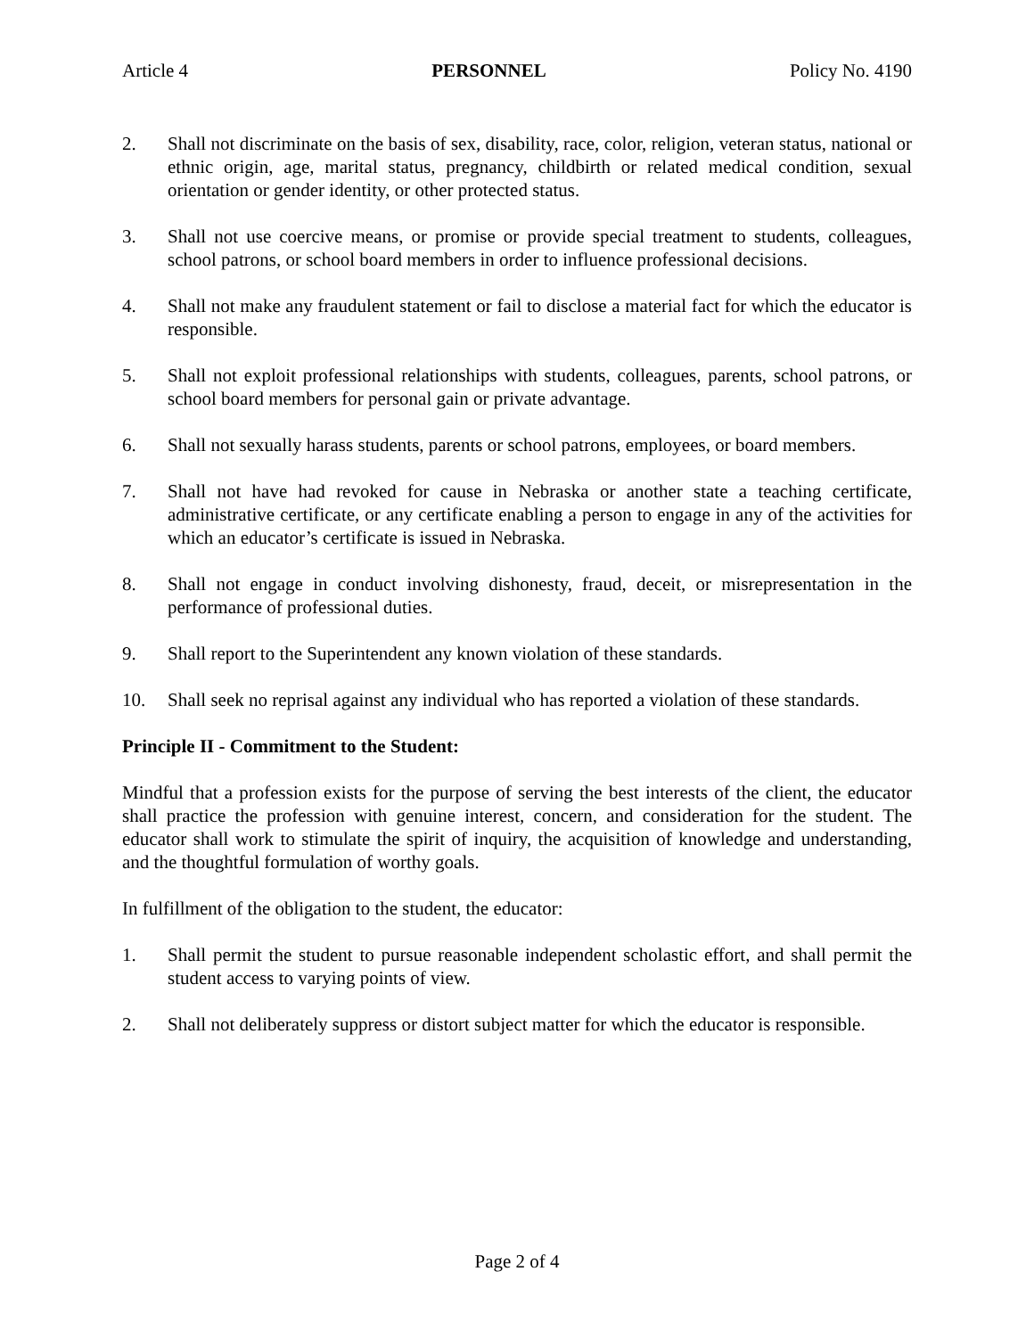Article 4 PERSONNEL Policy No. 4190
2. Shall not discriminate on the basis of sex, disability, race, color, religion, veteran status, national or ethnic origin, age, marital status, pregnancy, childbirth or related medical condition, sexual orientation or gender identity, or other protected status.
3. Shall not use coercive means, or promise or provide special treatment to students, colleagues, school patrons, or school board members in order to influence professional decisions.
4. Shall not make any fraudulent statement or fail to disclose a material fact for which the educator is responsible.
5. Shall not exploit professional relationships with students, colleagues, parents, school patrons, or school board members for personal gain or private advantage.
6. Shall not sexually harass students, parents or school patrons, employees, or board members.
7. Shall not have had revoked for cause in Nebraska or another state a teaching certificate, administrative certificate, or any certificate enabling a person to engage in any of the activities for which an educator’s certificate is issued in Nebraska.
8. Shall not engage in conduct involving dishonesty, fraud, deceit, or misrepresentation in the performance of professional duties.
9. Shall report to the Superintendent any known violation of these standards.
10. Shall seek no reprisal against any individual who has reported a violation of these standards.
Principle II - Commitment to the Student:
Mindful that a profession exists for the purpose of serving the best interests of the client, the educator shall practice the profession with genuine interest, concern, and consideration for the student. The educator shall work to stimulate the spirit of inquiry, the acquisition of knowledge and understanding, and the thoughtful formulation of worthy goals.
In fulfillment of the obligation to the student, the educator:
1. Shall permit the student to pursue reasonable independent scholastic effort, and shall permit the student access to varying points of view.
2. Shall not deliberately suppress or distort subject matter for which the educator is responsible.
Page 2 of 4